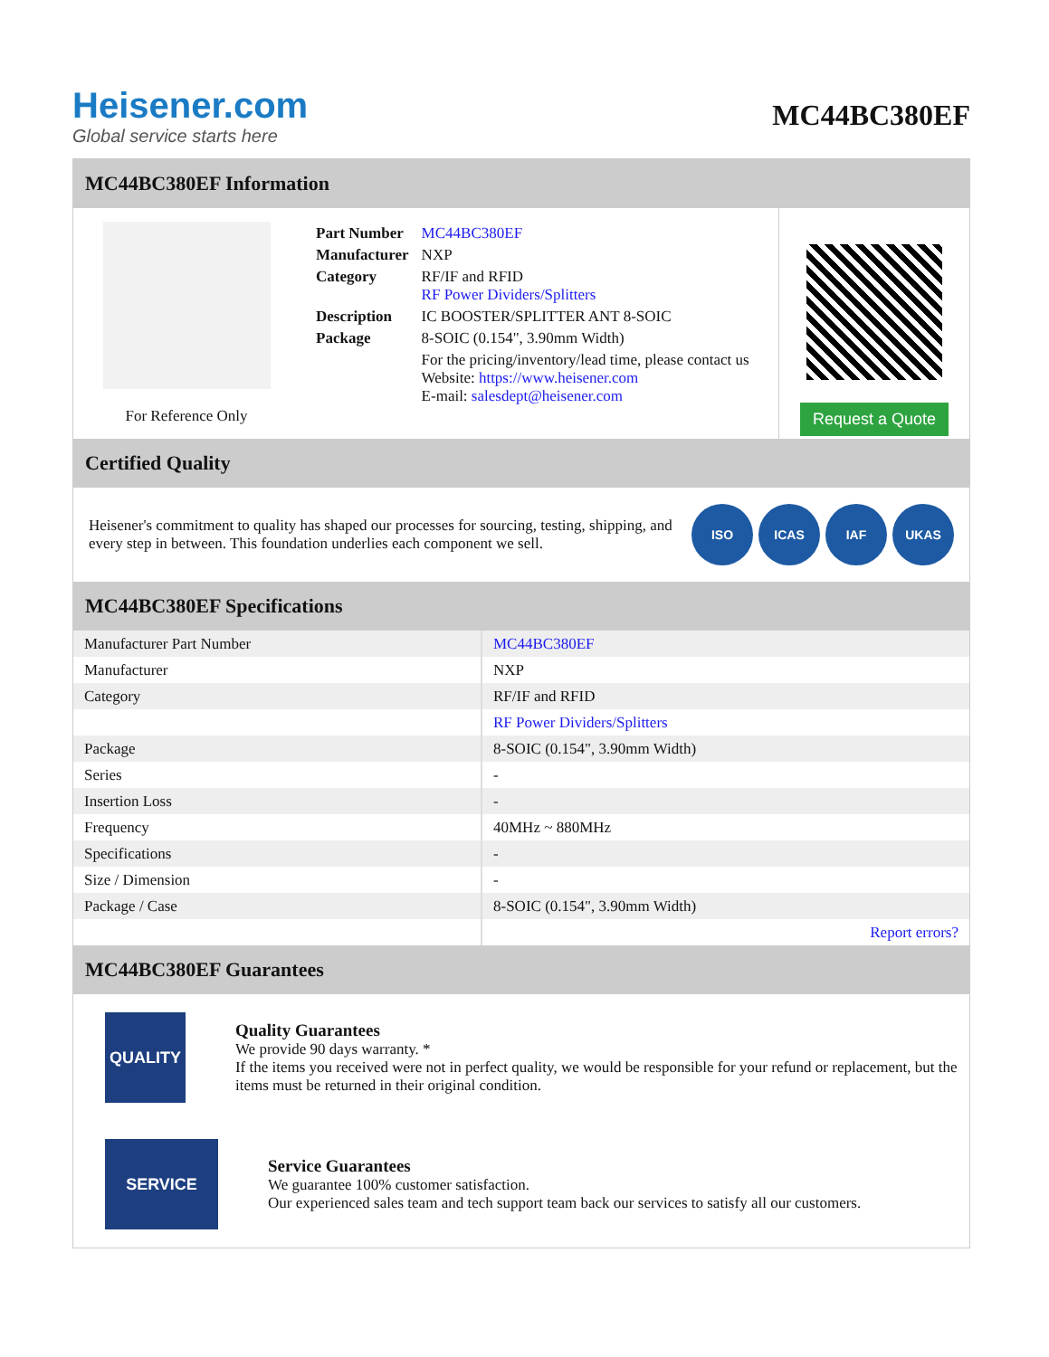Heisener.com
Global service starts here
MC44BC380EF
MC44BC380EF Information
For Reference Only
| Part Number | MC44BC380EF |
| Manufacturer | NXP |
| Category | RF/IF and RFID RF Power Dividers/Splitters |
| Description | IC BOOSTER/SPLITTER ANT 8-SOIC |
| Package | 8-SOIC (0.154", 3.90mm Width) |
| | For the pricing/inventory/lead time, please contact us Website: https://www.heisener.com E-mail: salesdept@heisener.com |
Request a Quote
Certified Quality
Heisener's commitment to quality has shaped our processes for sourcing, testing, shipping, and every step in between. This foundation underlies each component we sell.
ISO ICAS IAF UKAS
MC44BC380EF Specifications
| Manufacturer Part Number | MC44BC380EF |
| Manufacturer | NXP |
| Category | RF/IF and RFID |
| | RF Power Dividers/Splitters |
| Package | 8-SOIC (0.154", 3.90mm Width) |
| Series | - |
| Insertion Loss | - |
| Frequency | 40MHz ~ 880MHz |
| Specifications | - |
| Size / Dimension | - |
| Package / Case | 8-SOIC (0.154", 3.90mm Width) |
| | Report errors? |
MC44BC380EF Guarantees
QUALITY
Quality Guarantees
We provide 90 days warranty. *
If the items you received were not in perfect quality, we would be responsible for your refund or replacement, but the items must be returned in their original condition.
SERVICE
Service Guarantees
We guarantee 100% customer satisfaction.
Our experienced sales team and tech support team back our services to satisfy all our customers.